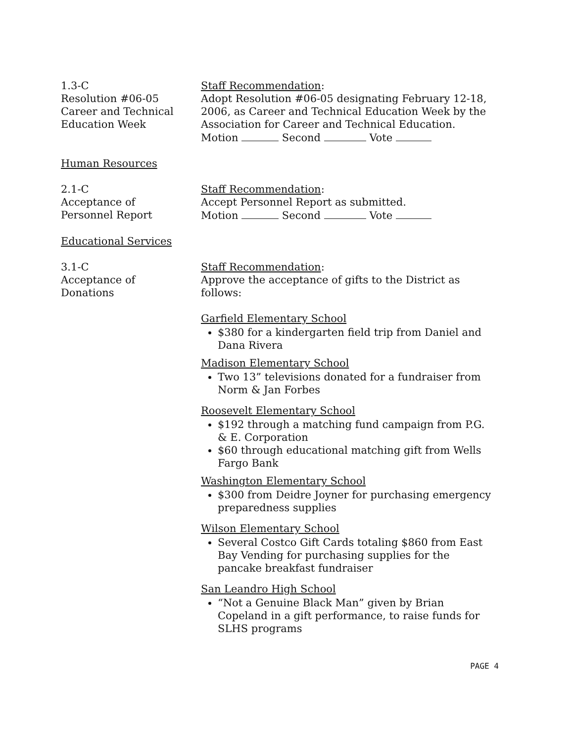1.3-C
Resolution #06-05
Career and Technical
Education Week
Staff Recommendation:
Adopt Resolution #06-05 designating February 12-18, 2006, as Career and Technical Education Week by the Association for Career and Technical Education.
Motion Second Vote
Human Resources
2.1-C
Acceptance of
Personnel Report
Staff Recommendation:
Accept Personnel Report as submitted.
Motion Second Vote
Educational Services
3.1-C
Acceptance of
Donations
Staff Recommendation:
Approve the acceptance of gifts to the District as follows:
Garfield Elementary School
$380 for a kindergarten field trip from Daniel and Dana Rivera
Madison Elementary School
Two 13” televisions donated for a fundraiser from Norm & Jan Forbes
Roosevelt Elementary School
$192 through a matching fund campaign from P.G. & E. Corporation
$60 through educational matching gift from Wells Fargo Bank
Washington Elementary School
$300 from Deidre Joyner for purchasing emergency preparedness supplies
Wilson Elementary School
Several Costco Gift Cards totaling $860 from East Bay Vending for purchasing supplies for the pancake breakfast fundraiser
San Leandro High School
“Not a Genuine Black Man” given by Brian Copeland in a gift performance, to raise funds for SLHS programs
PAGE 4